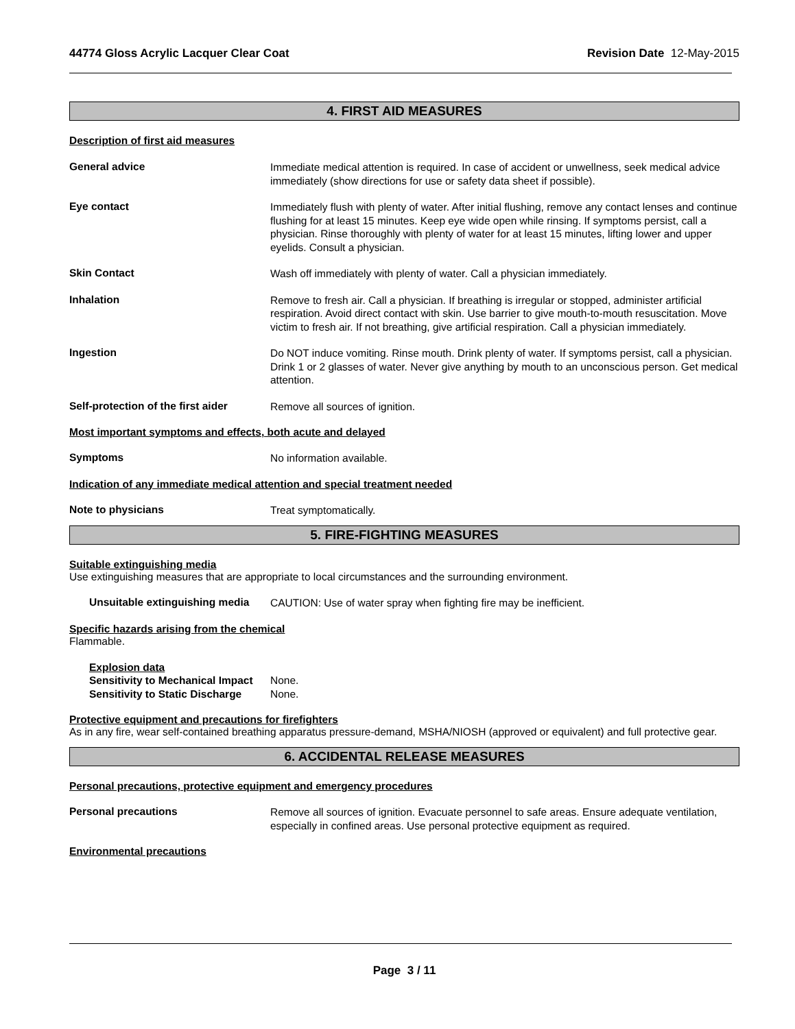44774 Gloss Acrylic Lacquer Clear Coat Revision Date 12-May-2015
4. FIRST AID MEASURES
Description of first aid measures
General advice
Immediate medical attention is required. In case of accident or unwellness, seek medical advice immediately (show directions for use or safety data sheet if possible).
Eye contact
Immediately flush with plenty of water. After initial flushing, remove any contact lenses and continue flushing for at least 15 minutes. Keep eye wide open while rinsing. If symptoms persist, call a physician. Rinse thoroughly with plenty of water for at least 15 minutes, lifting lower and upper eyelids. Consult a physician.
Skin Contact
Wash off immediately with plenty of water. Call a physician immediately.
Inhalation
Remove to fresh air. Call a physician. If breathing is irregular or stopped, administer artificial respiration. Avoid direct contact with skin. Use barrier to give mouth-to-mouth resuscitation. Move victim to fresh air. If not breathing, give artificial respiration. Call a physician immediately.
Ingestion
Do NOT induce vomiting. Rinse mouth. Drink plenty of water. If symptoms persist, call a physician. Drink 1 or 2 glasses of water. Never give anything by mouth to an unconscious person. Get medical attention.
Self-protection of the first aider
Remove all sources of ignition.
Most important symptoms and effects, both acute and delayed
Symptoms
No information available.
Indication of any immediate medical attention and special treatment needed
Note to physicians
Treat symptomatically.
5. FIRE-FIGHTING MEASURES
Suitable extinguishing media
Use extinguishing measures that are appropriate to local circumstances and the surrounding environment.
Unsuitable extinguishing media
CAUTION: Use of water spray when fighting fire may be inefficient.
Specific hazards arising from the chemical
Flammable.
Explosion data
Sensitivity to Mechanical Impact
None.
Sensitivity to Static Discharge
None.
Protective equipment and precautions for firefighters
As in any fire, wear self-contained breathing apparatus pressure-demand, MSHA/NIOSH (approved or equivalent) and full protective gear.
6. ACCIDENTAL RELEASE MEASURES
Personal precautions, protective equipment and emergency procedures
Personal precautions
Remove all sources of ignition. Evacuate personnel to safe areas. Ensure adequate ventilation, especially in confined areas. Use personal protective equipment as required.
Environmental precautions
Page 3 / 11